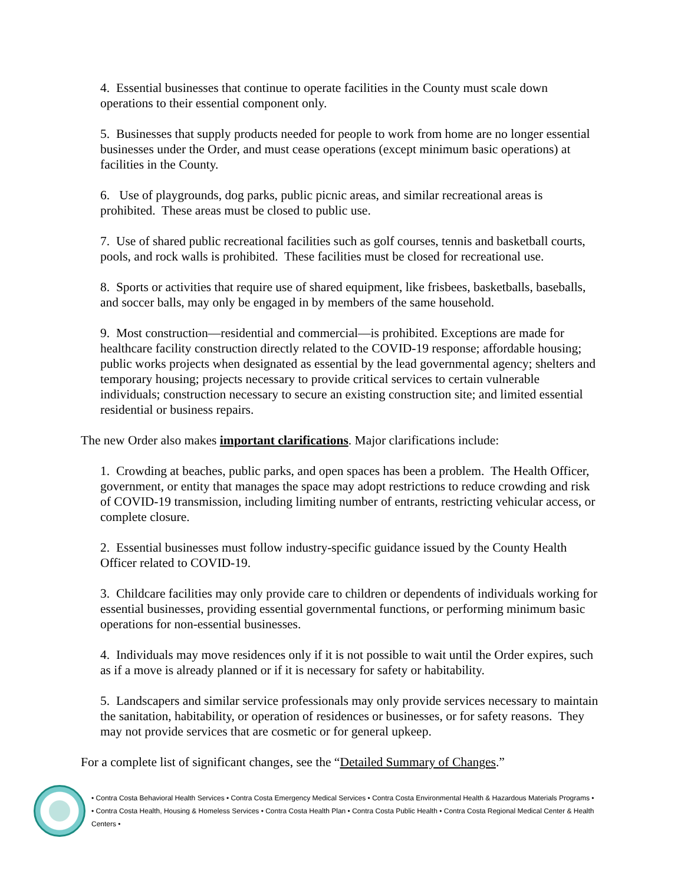4. Essential businesses that continue to operate facilities in the County must scale down operations to their essential component only.
5. Businesses that supply products needed for people to work from home are no longer essential businesses under the Order, and must cease operations (except minimum basic operations) at facilities in the County.
6. Use of playgrounds, dog parks, public picnic areas, and similar recreational areas is prohibited. These areas must be closed to public use.
7. Use of shared public recreational facilities such as golf courses, tennis and basketball courts, pools, and rock walls is prohibited. These facilities must be closed for recreational use.
8. Sports or activities that require use of shared equipment, like frisbees, basketballs, baseballs, and soccer balls, may only be engaged in by members of the same household.
9. Most construction—residential and commercial—is prohibited. Exceptions are made for healthcare facility construction directly related to the COVID-19 response; affordable housing; public works projects when designated as essential by the lead governmental agency; shelters and temporary housing; projects necessary to provide critical services to certain vulnerable individuals; construction necessary to secure an existing construction site; and limited essential residential or business repairs.
The new Order also makes important clarifications. Major clarifications include:
1. Crowding at beaches, public parks, and open spaces has been a problem. The Health Officer, government, or entity that manages the space may adopt restrictions to reduce crowding and risk of COVID-19 transmission, including limiting number of entrants, restricting vehicular access, or complete closure.
2. Essential businesses must follow industry-specific guidance issued by the County Health Officer related to COVID-19.
3. Childcare facilities may only provide care to children or dependents of individuals working for essential businesses, providing essential governmental functions, or performing minimum basic operations for non-essential businesses.
4. Individuals may move residences only if it is not possible to wait until the Order expires, such as if a move is already planned or if it is necessary for safety or habitability.
5. Landscapers and similar service professionals may only provide services necessary to maintain the sanitation, habitability, or operation of residences or businesses, or for safety reasons. They may not provide services that are cosmetic or for general upkeep.
For a complete list of significant changes, see the “Detailed Summary of Changes.”
• Contra Costa Behavioral Health Services • Contra Costa Emergency Medical Services • Contra Costa Environmental Health & Hazardous Materials Programs •
• Contra Costa Health, Housing & Homeless Services • Contra Costa Health Plan • Contra Costa Public Health • Contra Costa Regional Medical Center & Health Centers •